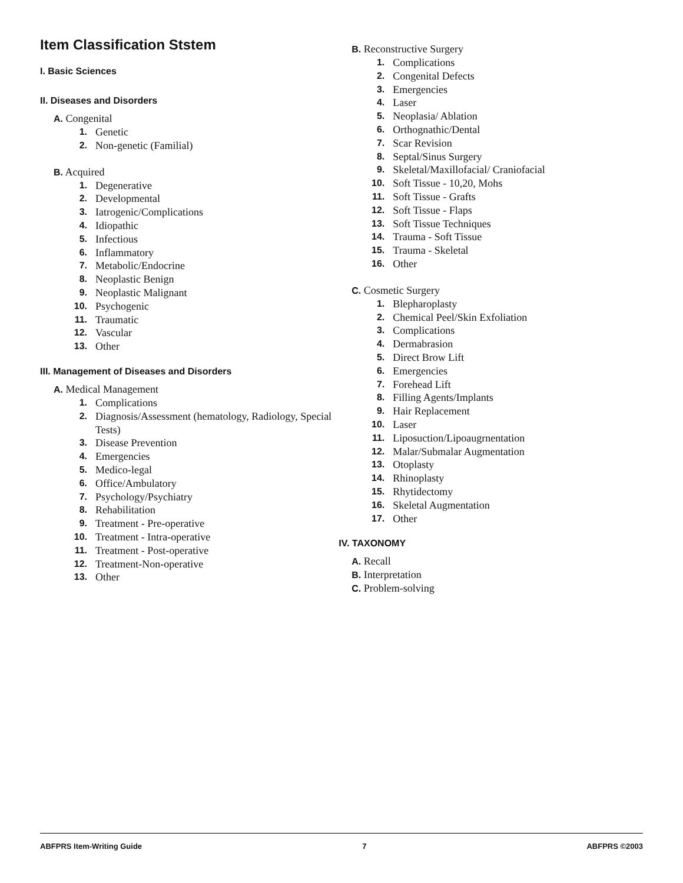Item Classification Ststem
I. Basic Sciences
II. Diseases and Disorders
A. Congenital
1. Genetic
2. Non-genetic (Familial)
B. Acquired
1. Degenerative
2. Developmental
3. Iatrogenic/Complications
4. Idiopathic
5. Infectious
6. Inflammatory
7. Metabolic/Endocrine
8. Neoplastic Benign
9. Neoplastic Malignant
10. Psychogenic
11. Traumatic
12. Vascular
13. Other
III. Management of Diseases and Disorders
A. Medical Management
1. Complications
2. Diagnosis/Assessment (hematology, Radiology, Special Tests)
3. Disease Prevention
4. Emergencies
5. Medico-legal
6. Office/Ambulatory
7. Psychology/Psychiatry
8. Rehabilitation
9. Treatment - Pre-operative
10. Treatment - Intra-operative
11. Treatment - Post-operative
12. Treatment-Non-operative
13. Other
B. Reconstructive Surgery
1. Complications
2. Congenital Defects
3. Emergencies
4. Laser
5. Neoplasia/ Ablation
6. Orthognathic/Dental
7. Scar Revision
8. Septal/Sinus Surgery
9. Skeletal/Maxillofacial/ Craniofacial
10. Soft Tissue - 10,20, Mohs
11. Soft Tissue - Grafts
12. Soft Tissue - Flaps
13. Soft Tissue Techniques
14. Trauma - Soft Tissue
15. Trauma - Skeletal
16. Other
C. Cosmetic Surgery
1. Blepharoplasty
2. Chemical Peel/Skin Exfoliation
3. Complications
4. Dermabrasion
5. Direct Brow Lift
6. Emergencies
7. Forehead Lift
8. Filling Agents/Implants
9. Hair Replacement
10. Laser
11. Liposuction/Lipoaugrnentation
12. Malar/Submalar Augmentation
13. Otoplasty
14. Rhinoplasty
15. Rhytidectomy
16. Skeletal Augmentation
17. Other
IV. TAXONOMY
A. Recall
B. Interpretation
C. Problem-solving
ABFPRS Item-Writing Guide 7 ABFPRS ©2003